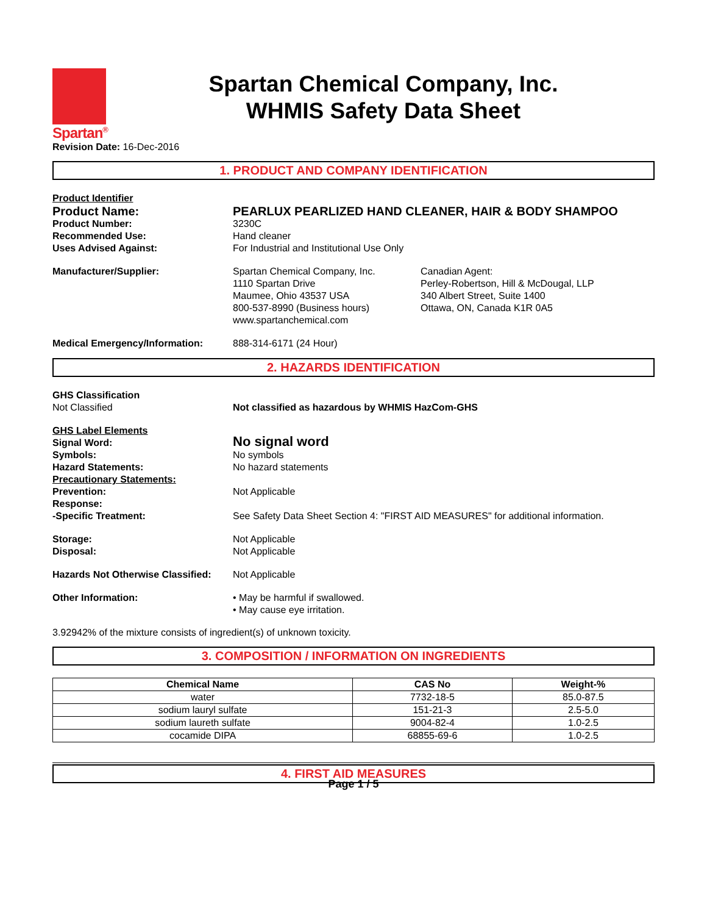Spartan<sup>®</sup>
Spartan Chemical Company, Inc.
WHMIS Safety Data Sheet
Revision Date: 16-Dec-2016
1. PRODUCT AND COMPANY IDENTIFICATION
Product Identifier
Product Name: PEARLUX PEARLIZED HAND CLEANER, HAIR & BODY SHAMPOO
Product Number: 3230C
Recommended Use: Hand cleaner
Uses Advised Against: For Industrial and Institutional Use Only
Manufacturer/Supplier: Spartan Chemical Company, Inc.
1110 Spartan Drive
Maumee, Ohio 43537 USA
800-537-8990 (Business hours)
www.spartanchemical.com
Canadian Agent:
Perley-Robertson, Hill & McDougal, LLP
340 Albert Street, Suite 1400
Ottawa, ON, Canada K1R 0A5
Medical Emergency/Information: 888-314-6171 (24 Hour)
2. HAZARDS IDENTIFICATION
GHS Classification
Not Classified
Not classified as hazardous by WHMIS HazCom-GHS
GHS Label Elements
Signal Word:
No signal word
Symbols: No symbols
Hazard Statements: No hazard statements
Precautionary Statements:
Prevention: Not Applicable
Response:
-Specific Treatment: See Safety Data Sheet Section 4: "FIRST AID MEASURES" for additional information.
Storage: Not Applicable
Disposal: Not Applicable
Hazards Not Otherwise Classified:
Not Applicable
Other Information: • May be harmful if swallowed.
• May cause eye irritation.
3.92942% of the mixture consists of ingredient(s) of unknown toxicity.
3. COMPOSITION / INFORMATION ON INGREDIENTS
| Chemical Name | CAS No | Weight-% |
| --- | --- | --- |
| water | 7732-18-5 | 85.0-87.5 |
| sodium lauryl sulfate | 151-21-3 | 2.5-5.0 |
| sodium laureth sulfate | 9004-82-4 | 1.0-2.5 |
| cocamide DIPA | 68855-69-6 | 1.0-2.5 |
4. FIRST AID MEASURES
Page 1 / 5